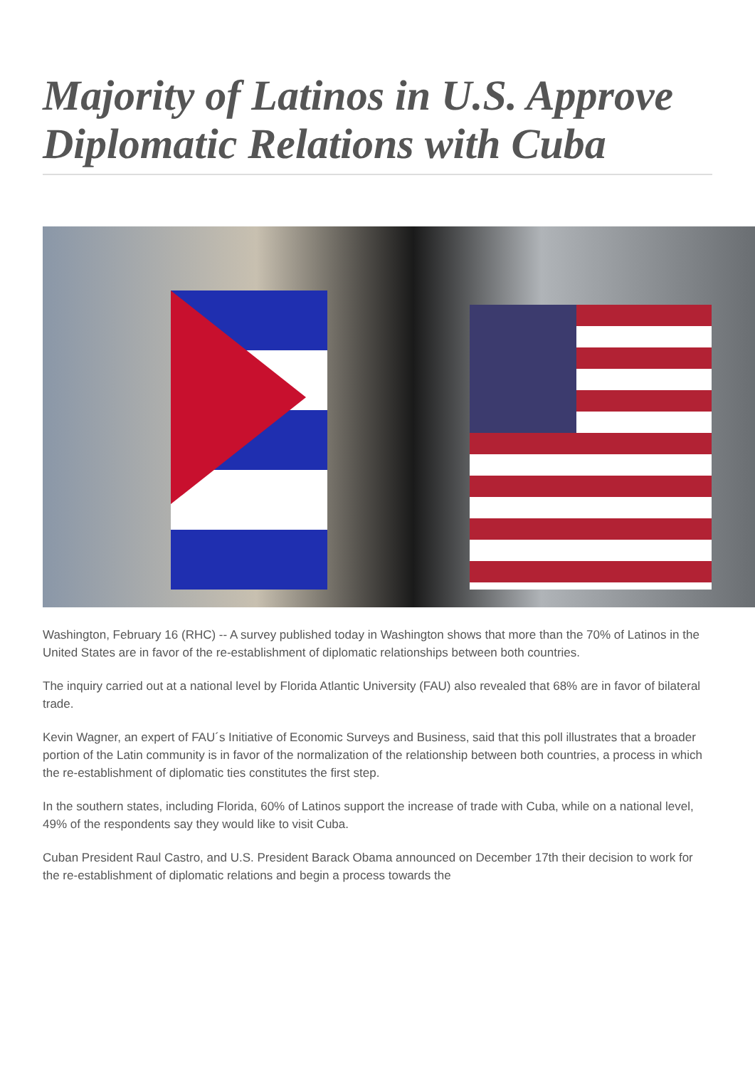Majority of Latinos in U.S. Approve Diplomatic Relations with Cuba
Washington, February 16 (RHC) -- A survey published today in Washington shows that more than the 70% of Latinos in the United States are in favor of the re-establishment of diplomatic relationships between both countries.
The inquiry carried out at a national level by Florida Atlantic University (FAU) also revealed that 68% are in favor of bilateral trade.
Kevin Wagner, an expert of FAU´s Initiative of Economic Surveys and Business, said that this poll illustrates that a broader portion of the Latin community is in favor of the normalization of the relationship between both countries, a process in which the re-establishment of diplomatic ties constitutes the first step.
In the southern states, including Florida, 60% of Latinos support the increase of trade with Cuba, while on a national level, 49% of the respondents say they would like to visit Cuba.
Cuban President Raul Castro, and U.S. President Barack Obama announced on December 17th their decision to work for the re-establishment of diplomatic relations and begin a process towards the